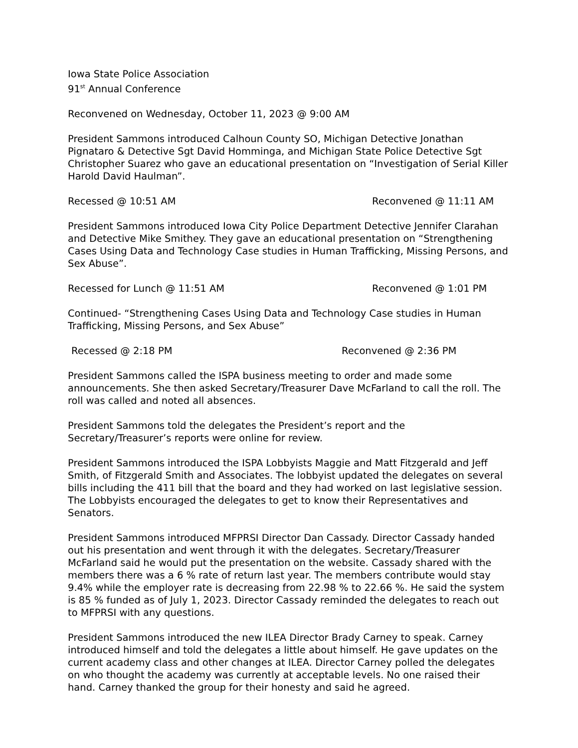Iowa State Police Association
91<sup>st</sup> Annual Conference
Reconvened on Wednesday, October 11, 2023 @ 9:00 AM
President Sammons introduced Calhoun County SO, Michigan Detective Jonathan Pignataro & Detective Sgt David Homminga, and Michigan State Police Detective Sgt Christopher Suarez who gave an educational presentation on “Investigation of Serial Killer Harold David Haulman”.
Recessed @ 10:51 AM Reconvened @ 11:11 AM
President Sammons introduced Iowa City Police Department Detective Jennifer Clarahan and Detective Mike Smithey. They gave an educational presentation on “Strengthening Cases Using Data and Technology Case studies in Human Trafficking, Missing Persons, and Sex Abuse”.
Recessed for Lunch @ 11:51 AM Reconvened @ 1:01 PM
Continued- “Strengthening Cases Using Data and Technology Case studies in Human Trafficking, Missing Persons, and Sex Abuse”
Recessed @ 2:18 PM Reconvened @ 2:36 PM
President Sammons called the ISPA business meeting to order and made some announcements. She then asked Secretary/Treasurer Dave McFarland to call the roll. The roll was called and noted all absences.
President Sammons told the delegates the President’s report and the Secretary/Treasurer’s reports were online for review.
President Sammons introduced the ISPA Lobbyists Maggie and Matt Fitzgerald and Jeff Smith, of Fitzgerald Smith and Associates. The lobbyist updated the delegates on several bills including the 411 bill that the board and they had worked on last legislative session. The Lobbyists encouraged the delegates to get to know their Representatives and Senators.
President Sammons introduced MFPRSI Director Dan Cassady. Director Cassady handed out his presentation and went through it with the delegates. Secretary/Treasurer McFarland said he would put the presentation on the website. Cassady shared with the members there was a 6 % rate of return last year. The members contribute would stay 9.4% while the employer rate is decreasing from 22.98 % to 22.66 %. He said the system is 85 % funded as of July 1, 2023. Director Cassady reminded the delegates to reach out to MFPRSI with any questions.
President Sammons introduced the new ILEA Director Brady Carney to speak. Carney introduced himself and told the delegates a little about himself. He gave updates on the current academy class and other changes at ILEA. Director Carney polled the delegates on who thought the academy was currently at acceptable levels. No one raised their hand. Carney thanked the group for their honesty and said he agreed.